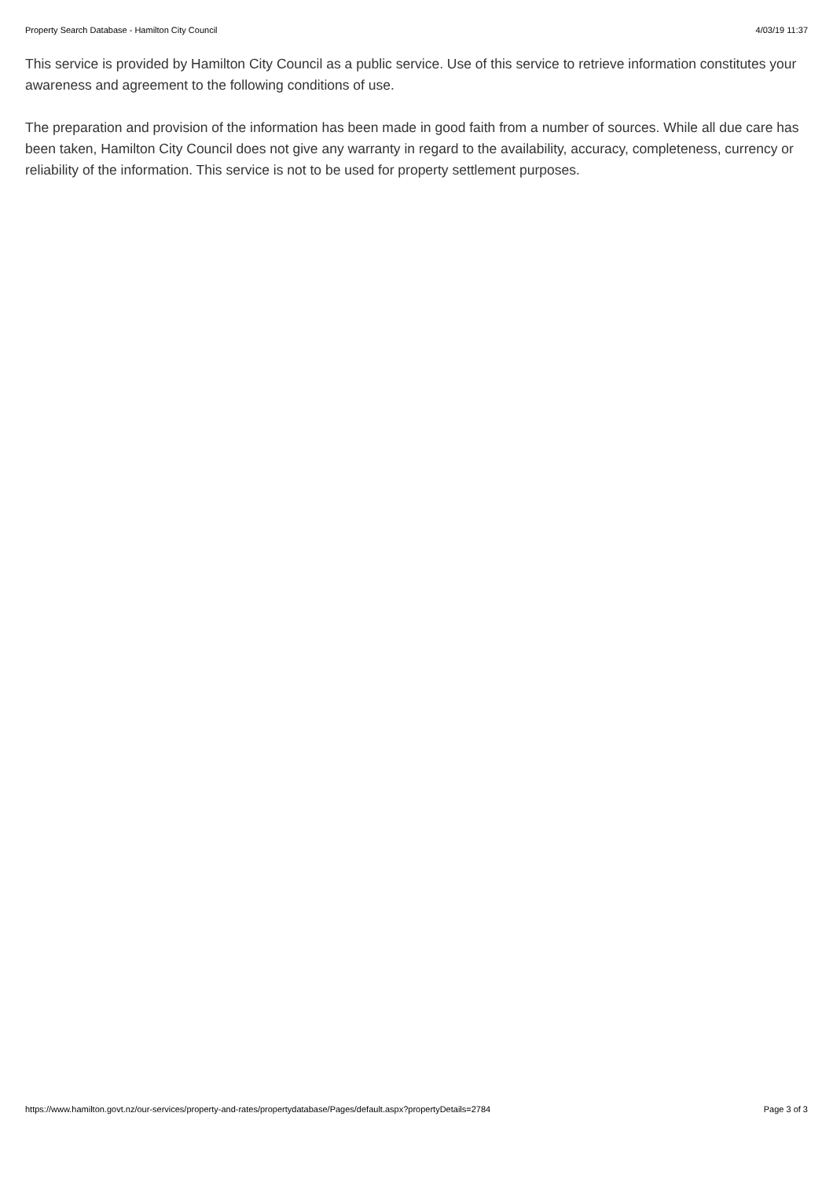Property Search Database - Hamilton City Council 4/03/19 11:37
This service is provided by Hamilton City Council as a public service. Use of this service to retrieve information constitutes your awareness and agreement to the following conditions of use.
The preparation and provision of the information has been made in good faith from a number of sources. While all due care has been taken, Hamilton City Council does not give any warranty in regard to the availability, accuracy, completeness, currency or reliability of the information. This service is not to be used for property settlement purposes.
https://www.hamilton.govt.nz/our-services/property-and-rates/propertydatabase/Pages/default.aspx?propertyDetails=2784 Page 3 of 3